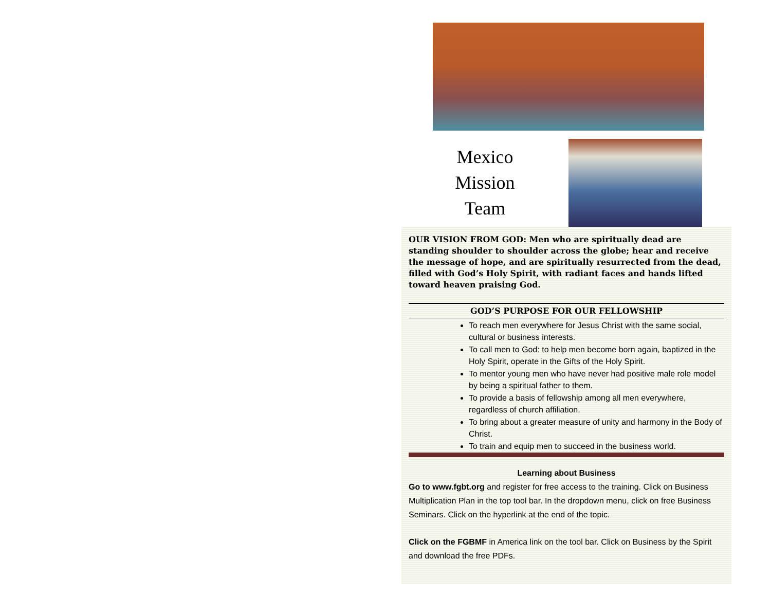Mexico
Mission
Team
OUR VISION FROM GOD: Men who are spiritually dead are standing shoulder to shoulder across the globe; hear and receive the message of hope, and are spiritually resurrected from the dead, filled with God’s Holy Spirit, with radiant faces and hands lifted toward heaven praising God.
GOD’S PURPOSE FOR OUR FELLOWSHIP
To reach men everywhere for Jesus Christ with the same social, cultural or business interests.
To call men to God: to help men become born again, baptized in the Holy Spirit, operate in the Gifts of the Holy Spirit.
To mentor young men who have never had positive male role model by being a spiritual father to them.
To provide a basis of fellowship among all men everywhere, regardless of church affiliation.
To bring about a greater measure of unity and harmony in the Body of Christ.
To train and equip men to succeed in the business world.
Learning about Business
Go to www.fgbt.org and register for free access to the training. Click on Business Multiplication Plan in the top tool bar. In the dropdown menu, click on free Business Seminars. Click on the hyperlink at the end of the topic.
Click on the FGBMF in America link on the tool bar. Click on Business by the Spirit and download the free PDFs.